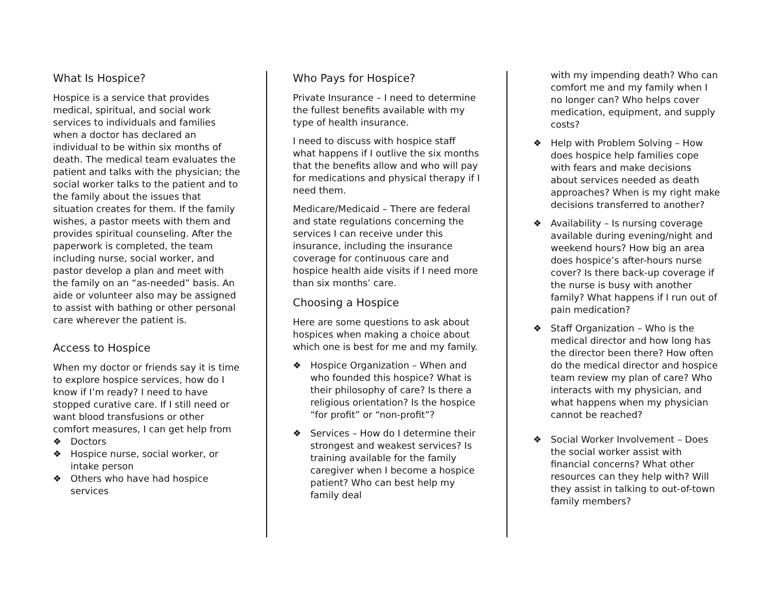What Is Hospice?
Hospice is a service that provides medical, spiritual, and social work services to individuals and families when a doctor has declared an individual to be within six months of death. The medical team evaluates the patient and talks with the physician; the social worker talks to the patient and to the family about the issues that situation creates for them. If the family wishes, a pastor meets with them and provides spiritual counseling. After the paperwork is completed, the team including nurse, social worker, and pastor develop a plan and meet with the family on an “as-needed” basis. An aide or volunteer also may be assigned to assist with bathing or other personal care wherever the patient is.
Access to Hospice
When my doctor or friends say it is time to explore hospice services, how do I know if I’m ready? I need to have stopped curative care. If I still need or want blood transfusions or other comfort measures, I can get help from
❖ Doctors
❖ Hospice nurse, social worker, or intake person
❖ Others who have had hospice services
Who Pays for Hospice?
Private Insurance – I need to determine the fullest benefits available with my type of health insurance.
I need to discuss with hospice staff what happens if I outlive the six months that the benefits allow and who will pay for medications and physical therapy if I need them.
Medicare/Medicaid – There are federal and state regulations concerning the services I can receive under this insurance, including the insurance coverage for continuous care and hospice health aide visits if I need more than six months’ care.
Choosing a Hospice
Here are some questions to ask about hospices when making a choice about which one is best for me and my family.
❖ Hospice Organization – When and who founded this hospice? What is their philosophy of care? Is there a religious orientation? Is the hospice “for profit” or “non-profit”?
❖ Services – How do I determine their strongest and weakest services? Is training available for the family caregiver when I become a hospice patient? Who can best help my family deal
with my impending death? Who can comfort me and my family when I no longer can? Who helps cover medication, equipment, and supply costs?
❖ Help with Problem Solving – How does hospice help families cope with fears and make decisions about services needed as death approaches? When is my right make decisions transferred to another?
❖ Availability – Is nursing coverage available during evening/night and weekend hours? How big an area does hospice’s after-hours nurse cover? Is there back-up coverage if the nurse is busy with another family? What happens if I run out of pain medication?
❖ Staff Organization – Who is the medical director and how long has the director been there? How often do the medical director and hospice team review my plan of care? Who interacts with my physician, and what happens when my physician cannot be reached?
❖ Social Worker Involvement – Does the social worker assist with financial concerns? What other resources can they help with? Will they assist in talking to out-of-town family members?